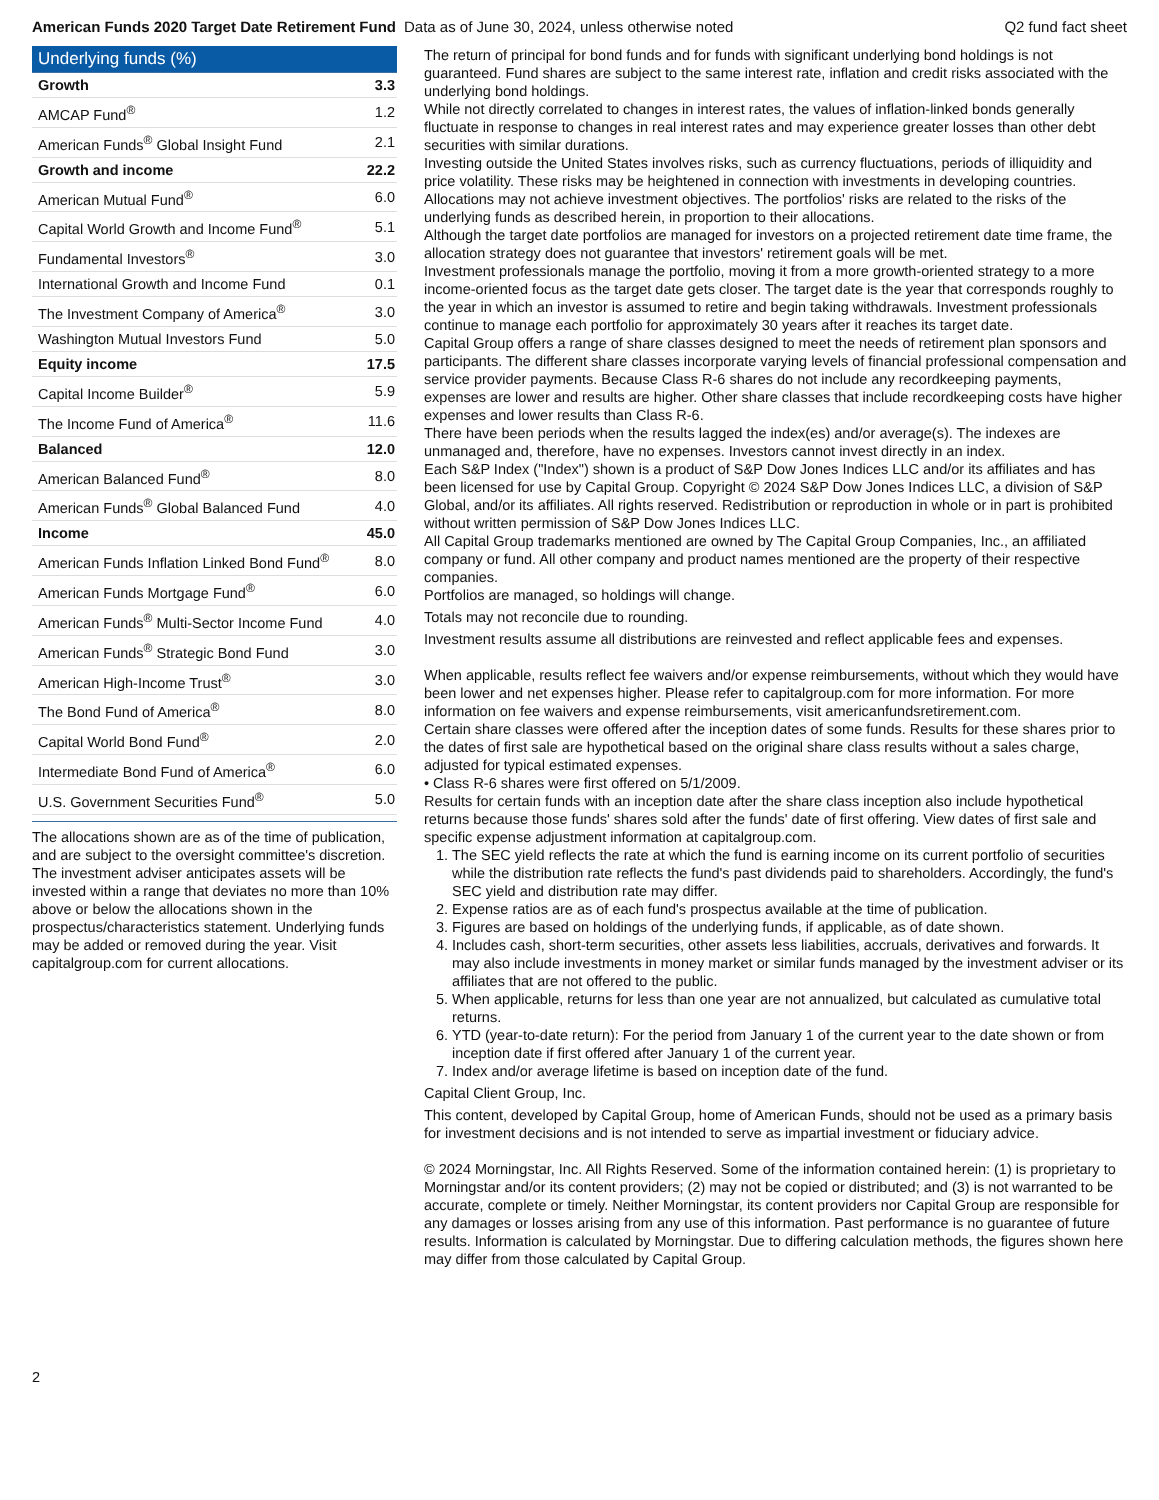American Funds 2020 Target Date Retirement Fund Data as of June 30, 2024, unless otherwise noted Q2 fund fact sheet
Underlying funds (%)
| Growth | 3.3 |
| AMCAP Fund<sup>®</sup> | 1.2 |
| American Funds<sup>®</sup> Global Insight Fund | 2.1 |
| Growth and income | 22.2 |
| American Mutual Fund<sup>®</sup> | 6.0 |
| Capital World Growth and Income Fund<sup>®</sup> | 5.1 |
| Fundamental Investors<sup>®</sup> | 3.0 |
| International Growth and Income Fund | 0.1 |
| The Investment Company of America<sup>®</sup> | 3.0 |
| Washington Mutual Investors Fund | 5.0 |
| Equity income | 17.5 |
| Capital Income Builder<sup>®</sup> | 5.9 |
| The Income Fund of America<sup>®</sup> | 11.6 |
| Balanced | 12.0 |
| American Balanced Fund<sup>®</sup> | 8.0 |
| American Funds<sup>®</sup> Global Balanced Fund | 4.0 |
| Income | 45.0 |
| American Funds Inflation Linked Bond Fund<sup>®</sup> | 8.0 |
| American Funds Mortgage Fund<sup>®</sup> | 6.0 |
| American Funds<sup>®</sup> Multi-Sector Income Fund | 4.0 |
| American Funds<sup>®</sup> Strategic Bond Fund | 3.0 |
| American High-Income Trust<sup>®</sup> | 3.0 |
| The Bond Fund of America<sup>®</sup> | 8.0 |
| Capital World Bond Fund<sup>®</sup> | 2.0 |
| Intermediate Bond Fund of America<sup>®</sup> | 6.0 |
| U.S. Government Securities Fund<sup>®</sup> | 5.0 |
The allocations shown are as of the time of publication, and are subject to the oversight committee's discretion. The investment adviser anticipates assets will be invested within a range that deviates no more than 10% above or below the allocations shown in the prospectus/characteristics statement. Underlying funds may be added or removed during the year. Visit capitalgroup.com for current allocations.
The return of principal for bond funds and for funds with significant underlying bond holdings is not guaranteed. Fund shares are subject to the same interest rate, inflation and credit risks associated with the underlying bond holdings.
While not directly correlated to changes in interest rates, the values of inflation-linked bonds generally fluctuate in response to changes in real interest rates and may experience greater losses than other debt securities with similar durations.
Investing outside the United States involves risks, such as currency fluctuations, periods of illiquidity and price volatility. These risks may be heightened in connection with investments in developing countries.
Allocations may not achieve investment objectives. The portfolios' risks are related to the risks of the underlying funds as described herein, in proportion to their allocations.
Although the target date portfolios are managed for investors on a projected retirement date time frame, the allocation strategy does not guarantee that investors' retirement goals will be met.
Investment professionals manage the portfolio, moving it from a more growth-oriented strategy to a more income-oriented focus as the target date gets closer. The target date is the year that corresponds roughly to the year in which an investor is assumed to retire and begin taking withdrawals. Investment professionals continue to manage each portfolio for approximately 30 years after it reaches its target date.
Capital Group offers a range of share classes designed to meet the needs of retirement plan sponsors and participants. The different share classes incorporate varying levels of financial professional compensation and service provider payments. Because Class R-6 shares do not include any recordkeeping payments, expenses are lower and results are higher. Other share classes that include recordkeeping costs have higher expenses and lower results than Class R-6.
There have been periods when the results lagged the index(es) and/or average(s). The indexes are unmanaged and, therefore, have no expenses. Investors cannot invest directly in an index.
Each S&P Index ("Index") shown is a product of S&P Dow Jones Indices LLC and/or its affiliates and has been licensed for use by Capital Group. Copyright © 2024 S&P Dow Jones Indices LLC, a division of S&P Global, and/or its affiliates. All rights reserved. Redistribution or reproduction in whole or in part is prohibited without written permission of S&P Dow Jones Indices LLC.
All Capital Group trademarks mentioned are owned by The Capital Group Companies, Inc., an affiliated company or fund. All other company and product names mentioned are the property of their respective companies.
Portfolios are managed, so holdings will change.
Totals may not reconcile due to rounding.
Investment results assume all distributions are reinvested and reflect applicable fees and expenses.
When applicable, results reflect fee waivers and/or expense reimbursements, without which they would have been lower and net expenses higher. Please refer to capitalgroup.com for more information. For more information on fee waivers and expense reimbursements, visit americanfundsretirement.com.
Certain share classes were offered after the inception dates of some funds. Results for these shares prior to the dates of first sale are hypothetical based on the original share class results without a sales charge, adjusted for typical estimated expenses.
• Class R-6 shares were first offered on 5/1/2009.
Results for certain funds with an inception date after the share class inception also include hypothetical returns because those funds' shares sold after the funds' date of first offering. View dates of first sale and specific expense adjustment information at capitalgroup.com.
1. The SEC yield reflects the rate at which the fund is earning income on its current portfolio of securities while the distribution rate reflects the fund's past dividends paid to shareholders. Accordingly, the fund's SEC yield and distribution rate may differ.
2. Expense ratios are as of each fund's prospectus available at the time of publication.
3. Figures are based on holdings of the underlying funds, if applicable, as of date shown.
4. Includes cash, short-term securities, other assets less liabilities, accruals, derivatives and forwards. It may also include investments in money market or similar funds managed by the investment adviser or its affiliates that are not offered to the public.
5. When applicable, returns for less than one year are not annualized, but calculated as cumulative total returns.
6. YTD (year-to-date return): For the period from January 1 of the current year to the date shown or from inception date if first offered after January 1 of the current year.
7. Index and/or average lifetime is based on inception date of the fund.
Capital Client Group, Inc.
This content, developed by Capital Group, home of American Funds, should not be used as a primary basis for investment decisions and is not intended to serve as impartial investment or fiduciary advice.
© 2024 Morningstar, Inc. All Rights Reserved. Some of the information contained herein: (1) is proprietary to Morningstar and/or its content providers; (2) may not be copied or distributed; and (3) is not warranted to be accurate, complete or timely. Neither Morningstar, its content providers nor Capital Group are responsible for any damages or losses arising from any use of this information. Past performance is no guarantee of future results. Information is calculated by Morningstar. Due to differing calculation methods, the figures shown here may differ from those calculated by Capital Group.
2